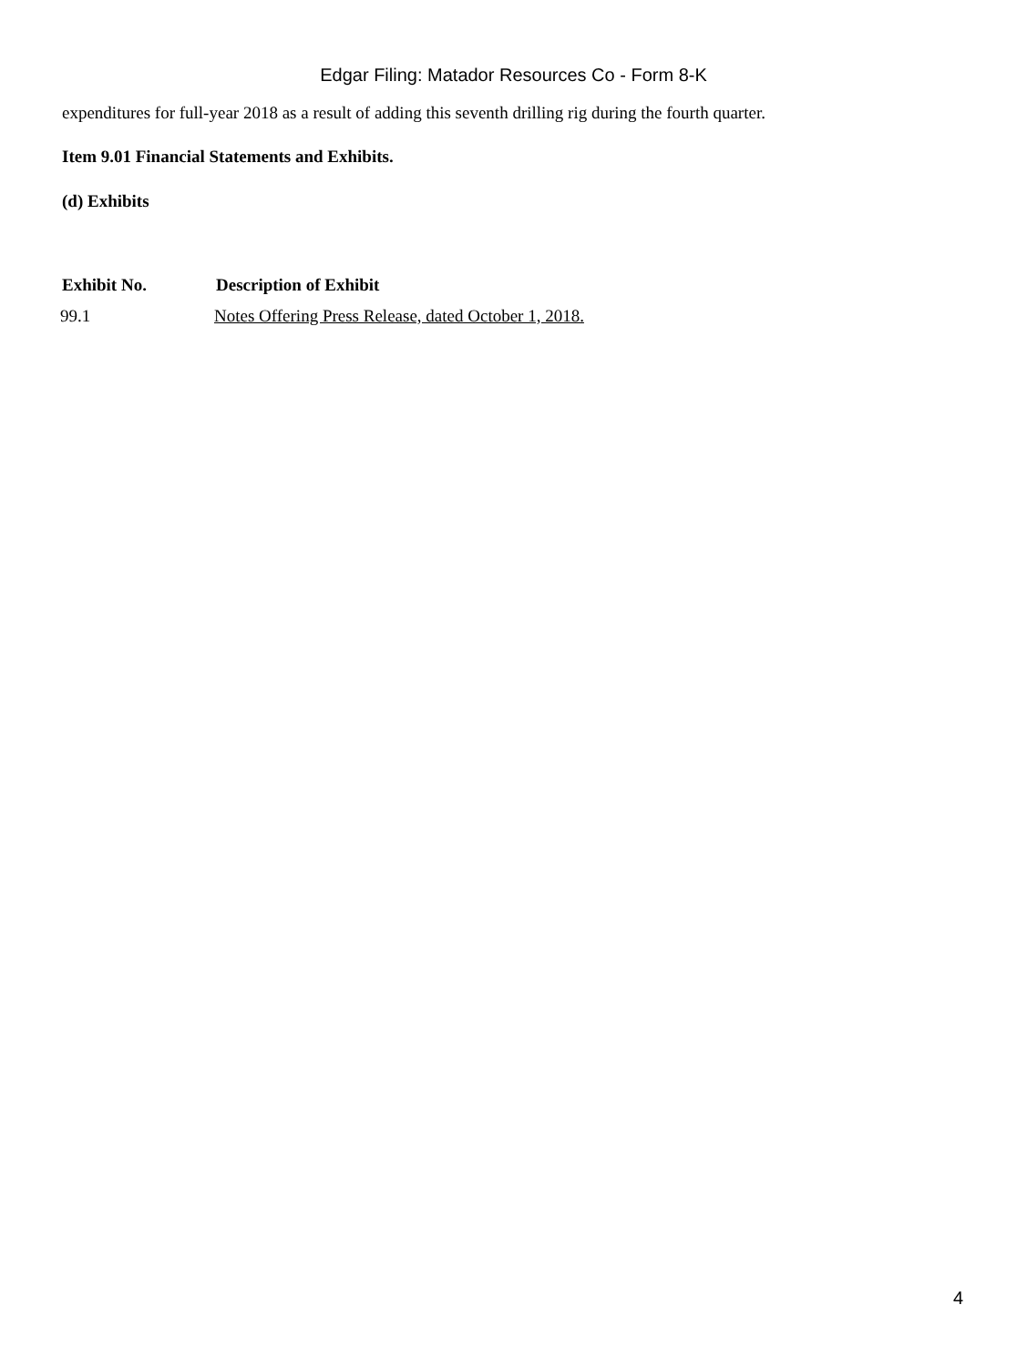Edgar Filing: Matador Resources Co - Form 8-K
expenditures for full-year 2018 as a result of adding this seventh drilling rig during the fourth quarter.
Item 9.01 Financial Statements and Exhibits.
(d) Exhibits
| Exhibit No. | Description of Exhibit |
| --- | --- |
| 99.1 | Notes Offering Press Release, dated October 1, 2018. |
4